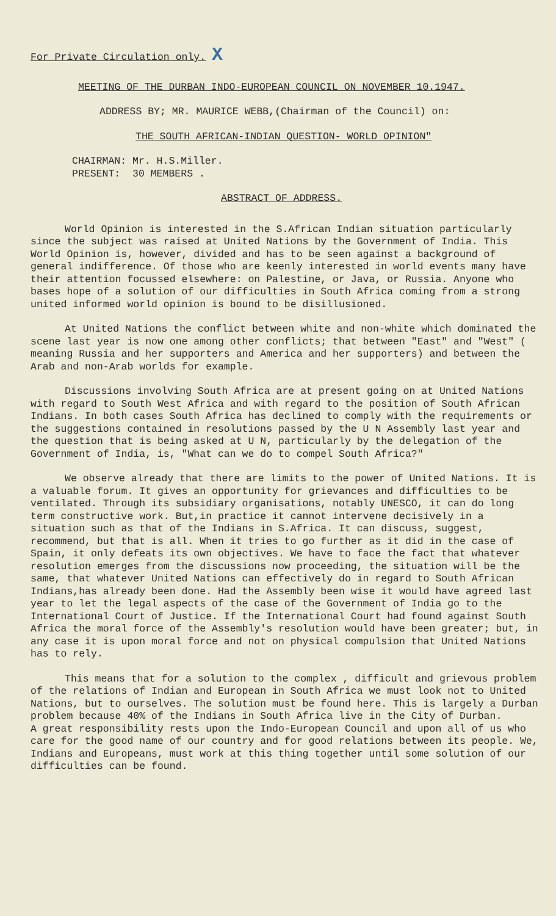For Private Circulation only. X
MEETING OF THE DURBAN INDO-EUROPEAN COUNCIL ON NOVEMBER 10.1947.
ADDRESS BY; MR. MAURICE WEBB,(Chairman of the Council) on:
THE SOUTH AFRICAN-INDIAN QUESTION- WORLD OPINION"
CHAIRMAN: Mr. H.S.Miller.
PRESENT: 30 MEMBERS .
ABSTRACT OF ADDRESS.
World Opinion is interested in the S.African Indian situation particularly since the subject was raised at United Nations by the Government of India. This World Opinion is, however, divided and has to be seen against a background of general indifference. Of those who are keenly interested in world events many have their attention focussed elsewhere: on Palestine, or Java, or Russia. Anyone who bases hope of a solution of our difficulties in South Africa coming from a strong united informed world opinion is bound to be disillusioned.
At United Nations the conflict between white and non-white which dominated the scene last year is now one among other conflicts; that between "East" and "West" ( meaning Russia and her supporters and America and her supporters) and between the Arab and non-Arab worlds for example.
Discussions involving South Africa are at present going on at United Nations with regard to South West Africa and with regard to the position of South African Indians. In both cases South Africa has declined to comply with the requirements or the suggestions contained in resolutions passed by the U N Assembly last year and the question that is being asked at U N, particularly by the delegation of the Government of India, is, "What can we do to compel South Africa?"
We observe already that there are limits to the power of United Nations. It is a valuable forum. It gives an opportunity for grievances and difficulties to be ventilated. Through its subsidiary organisations, notably UNESCO, it can do long term constructive work. But,in practice it cannot intervene decisively in a situation such as that of the Indians in S.Africa. It can discuss, suggest, recommend, but that is all. When it tries to go further as it did in the case of Spain, it only defeats its own objectives. We have to face the fact that whatever resolution emerges from the discussions now proceeding, the situation will be the same, that whatever United Nations can effectively do in regard to South African Indians,has already been done. Had the Assembly been wise it would have agreed last year to let the legal aspects of the case of the Government of India go to the International Court of Justice. If the International Court had found against South Africa the moral force of the Assembly's resolution would have been greater; but, in any case it is upon moral force and not on physical compulsion that United Nations has to rely.
This means that for a solution to the complex , difficult and grievous problem of the relations of Indian and European in South Africa we must look not to United Nations, but to ourselves. The solution must be found here. This is largely a Durban problem because 40% of the Indians in South Africa live in the City of Durban.
A great responsibility rests upon the Indo-European Council and upon all of us who care for the good name of our country and for good relations between its people. We, Indians and Europeans, must work at this thing together until some solution of our difficulties can be found.